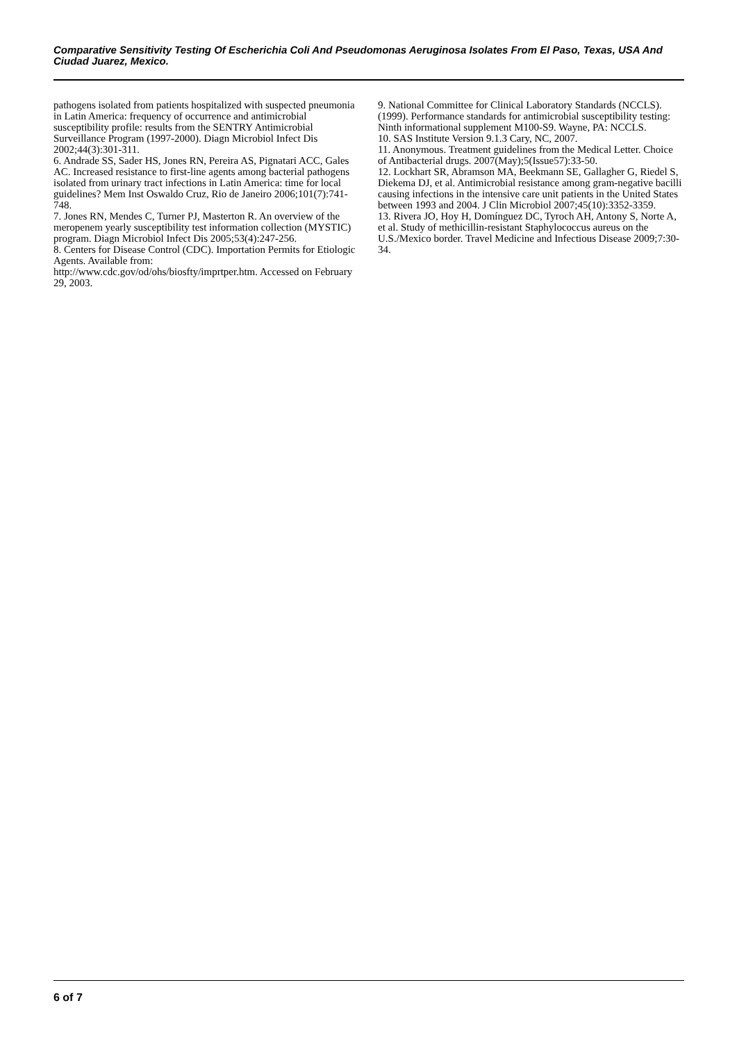Comparative Sensitivity Testing Of Escherichia Coli And Pseudomonas Aeruginosa Isolates From El Paso, Texas, USA And Ciudad Juarez, Mexico.
pathogens isolated from patients hospitalized with suspected pneumonia in Latin America: frequency of occurrence and antimicrobial susceptibility profile: results from the SENTRY Antimicrobial Surveillance Program (1997-2000). Diagn Microbiol Infect Dis 2002;44(3):301-311.
6. Andrade SS, Sader HS, Jones RN, Pereira AS, Pignatari ACC, Gales AC. Increased resistance to first-line agents among bacterial pathogens isolated from urinary tract infections in Latin America: time for local guidelines? Mem Inst Oswaldo Cruz, Rio de Janeiro 2006;101(7):741-748.
7. Jones RN, Mendes C, Turner PJ, Masterton R. An overview of the meropenem yearly susceptibility test information collection (MYSTIC) program. Diagn Microbiol Infect Dis 2005;53(4):247-256.
8. Centers for Disease Control (CDC). Importation Permits for Etiologic Agents. Available from: http://www.cdc.gov/od/ohs/biosfty/imprtper.htm. Accessed on February 29, 2003.
9. National Committee for Clinical Laboratory Standards (NCCLS). (1999). Performance standards for antimicrobial susceptibility testing: Ninth informational supplement M100-S9. Wayne, PA: NCCLS.
10. SAS Institute Version 9.1.3 Cary, NC, 2007.
11. Anonymous. Treatment guidelines from the Medical Letter. Choice of Antibacterial drugs. 2007(May);5(Issue57):33-50.
12. Lockhart SR, Abramson MA, Beekmann SE, Gallagher G, Riedel S, Diekema DJ, et al. Antimicrobial resistance among gram-negative bacilli causing infections in the intensive care unit patients in the United States between 1993 and 2004. J Clin Microbiol 2007;45(10):3352-3359.
13. Rivera JO, Hoy H, Domínguez DC, Tyroch AH, Antony S, Norte A, et al. Study of methicillin-resistant Staphylococcus aureus on the U.S./Mexico border. Travel Medicine and Infectious Disease 2009;7:30-34.
6 of 7